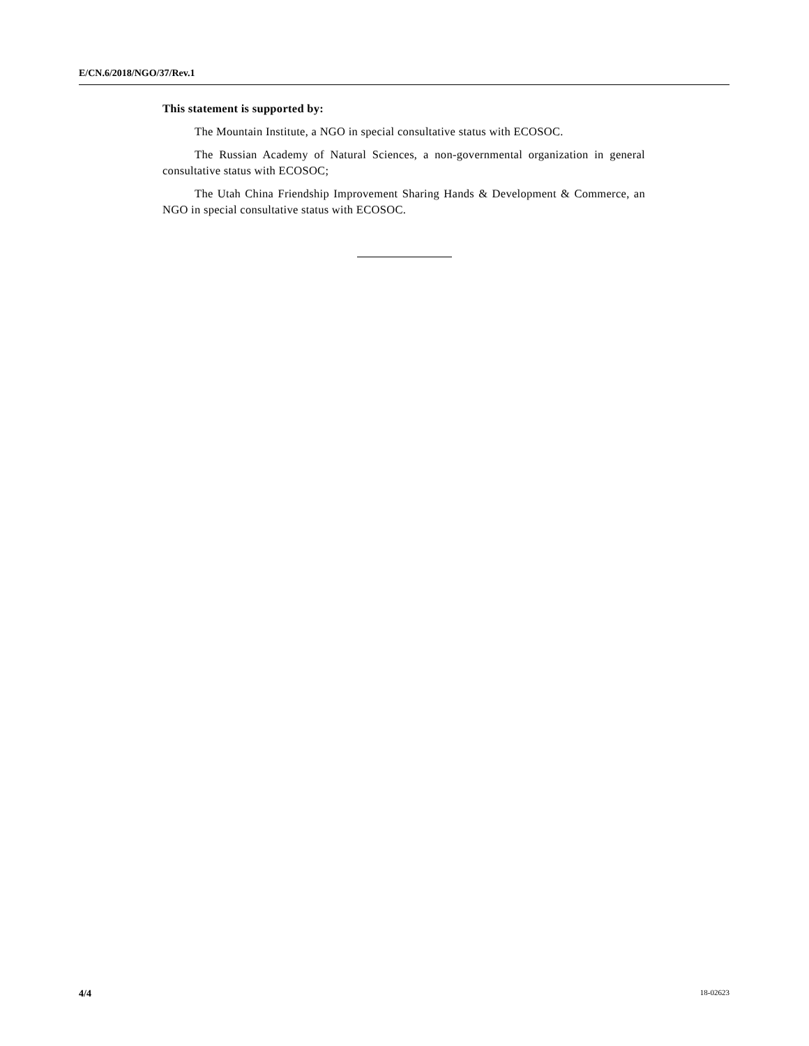E/CN.6/2018/NGO/37/Rev.1
This statement is supported by:
The Mountain Institute, a NGO in special consultative status with ECOSOC.
The Russian Academy of Natural Sciences, a non-governmental organization in general consultative status with ECOSOC;
The Utah China Friendship Improvement Sharing Hands & Development & Commerce, an NGO in special consultative status with ECOSOC.
4/4 18-02623